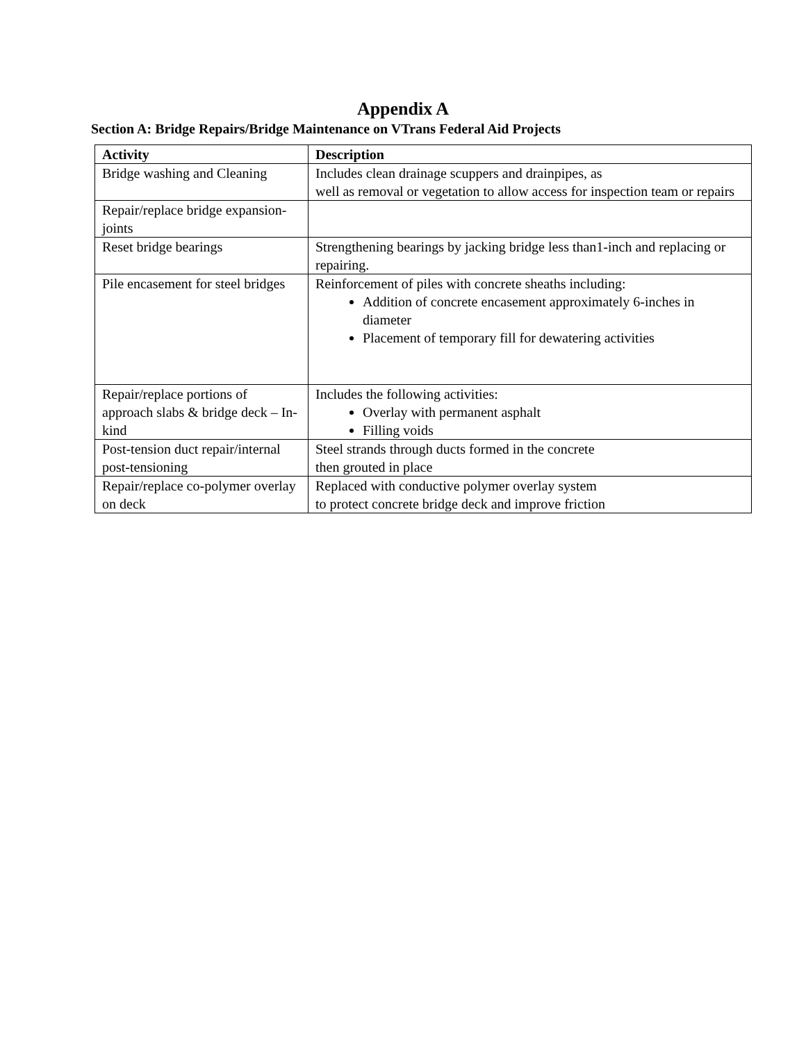Appendix A
Section A: Bridge Repairs/Bridge Maintenance on VTrans Federal Aid Projects
| Activity | Description |
| --- | --- |
| Bridge washing and Cleaning | Includes clean drainage scuppers and drainpipes, as well as removal or vegetation to allow access for inspection team or repairs |
| Repair/replace bridge expansion-joints | |
| Reset bridge bearings | Strengthening bearings by jacking bridge less than1-inch and replacing or repairing. |
| Pile encasement for steel bridges | Reinforcement of piles with concrete sheaths including: Addition of concrete encasement approximately 6-inches in diameter Placement of temporary fill for dewatering activities |
| Repair/replace portions of approach slabs & bridge deck – In-kind | Includes the following activities: Overlay with permanent asphalt Filling voids |
| Post-tension duct repair/internal post-tensioning | Steel strands through ducts formed in the concrete then grouted in place |
| Repair/replace co-polymer overlay on deck | Replaced with conductive polymer overlay system to protect concrete bridge deck and improve friction |